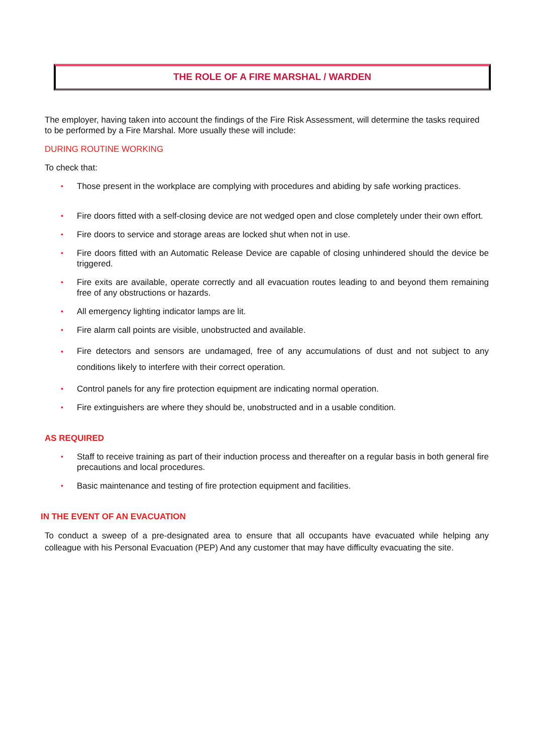THE ROLE OF A FIRE MARSHAL / WARDEN
The employer, having taken into account the findings of the Fire Risk Assessment, will determine the tasks required to be performed by a Fire Marshal. More usually these will include:
DURING ROUTINE WORKING
To check that:
• Those present in the workplace are complying with procedures and abiding by safe working practices.
• Fire doors fitted with a self-closing device are not wedged open and close completely under their own effort.
• Fire doors to service and storage areas are locked shut when not in use.
• Fire doors fitted with an Automatic Release Device are capable of closing unhindered should the device be triggered.
• Fire exits are available, operate correctly and all evacuation routes leading to and beyond them remaining free of any obstructions or hazards.
• All emergency lighting indicator lamps are lit.
• Fire alarm call points are visible, unobstructed and available.
• Fire detectors and sensors are undamaged, free of any accumulations of dust and not subject to any conditions likely to interfere with their correct operation.
• Control panels for any fire protection equipment are indicating normal operation.
• Fire extinguishers are where they should be, unobstructed and in a usable condition.
AS REQUIRED
• Staff to receive training as part of their induction process and thereafter on a regular basis in both general fire precautions and local procedures.
• Basic maintenance and testing of fire protection equipment and facilities.
IN THE EVENT OF AN EVACUATION
To conduct a sweep of a pre-designated area to ensure that all occupants have evacuated while helping any colleague with his Personal Evacuation (PEP) And any customer that may have difficulty evacuating the site.